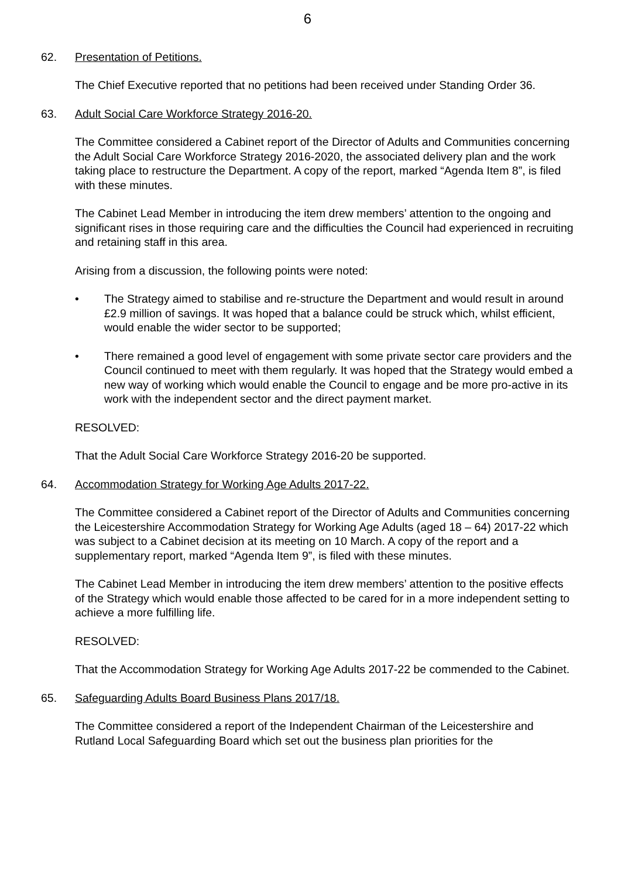6
62. Presentation of Petitions.
The Chief Executive reported that no petitions had been received under Standing Order 36.
63. Adult Social Care Workforce Strategy 2016-20.
The Committee considered a Cabinet report of the Director of Adults and Communities concerning the Adult Social Care Workforce Strategy 2016-2020, the associated delivery plan and the work taking place to restructure the Department. A copy of the report, marked “Agenda Item 8”, is filed with these minutes.
The Cabinet Lead Member in introducing the item drew members’ attention to the ongoing and significant rises in those requiring care and the difficulties the Council had experienced in recruiting and retaining staff in this area.
Arising from a discussion, the following points were noted:
• The Strategy aimed to stabilise and re-structure the Department and would result in around £2.9 million of savings. It was hoped that a balance could be struck which, whilst efficient, would enable the wider sector to be supported;
• There remained a good level of engagement with some private sector care providers and the Council continued to meet with them regularly. It was hoped that the Strategy would embed a new way of working which would enable the Council to engage and be more pro-active in its work with the independent sector and the direct payment market.
RESOLVED:
That the Adult Social Care Workforce Strategy 2016-20 be supported.
64. Accommodation Strategy for Working Age Adults 2017-22.
The Committee considered a Cabinet report of the Director of Adults and Communities concerning the Leicestershire Accommodation Strategy for Working Age Adults (aged 18 – 64) 2017-22 which was subject to a Cabinet decision at its meeting on 10 March. A copy of the report and a supplementary report, marked “Agenda Item 9”, is filed with these minutes.
The Cabinet Lead Member in introducing the item drew members’ attention to the positive effects of the Strategy which would enable those affected to be cared for in a more independent setting to achieve a more fulfilling life.
RESOLVED:
That the Accommodation Strategy for Working Age Adults 2017-22 be commended to the Cabinet.
65. Safeguarding Adults Board Business Plans 2017/18.
The Committee considered a report of the Independent Chairman of the Leicestershire and Rutland Local Safeguarding Board which set out the business plan priorities for the